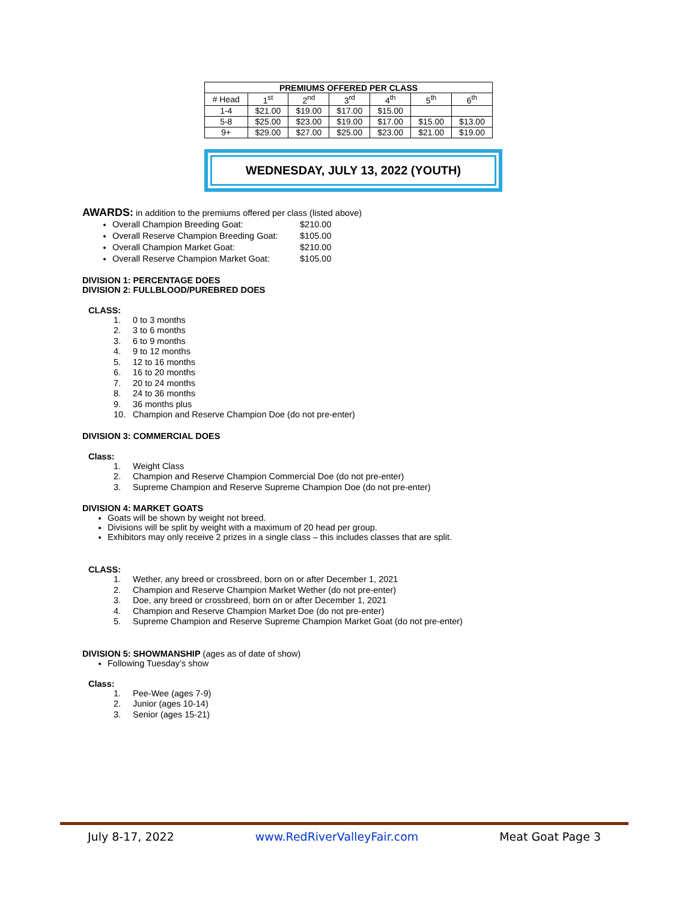| PREMIUMS OFFERED PER CLASS | | | | | | |
| --- | --- | --- | --- | --- | --- | --- |
| # Head | 1<sup>st</sup> | 2<sup>nd</sup> | 3<sup>rd</sup> | 4<sup>th</sup> | 5<sup>th</sup> | 6<sup>th</sup> |
| 1-4 | $21.00 | $19.00 | $17.00 | $15.00 | | |
| 5-8 | $25.00 | $23.00 | $19.00 | $17.00 | $15.00 | $13.00 |
| 9+ | $29.00 | $27.00 | $25.00 | $23.00 | $21.00 | $19.00 |
WEDNESDAY, JULY 13, 2022 (YOUTH)
AWARDS: in addition to the premiums offered per class (listed above)
Overall Champion Breeding Goat: $210.00
Overall Reserve Champion Breeding Goat: $105.00
Overall Champion Market Goat: $210.00
Overall Reserve Champion Market Goat: $105.00
DIVISION 1: PERCENTAGE DOES
DIVISION 2: FULLBLOOD/PUREBRED DOES
CLASS:
1. 0 to 3 months
2. 3 to 6 months
3. 6 to 9 months
4. 9 to 12 months
5. 12 to 16 months
6. 16 to 20 months
7. 20 to 24 months
8. 24 to 36 months
9. 36 months plus
10. Champion and Reserve Champion Doe (do not pre-enter)
DIVISION 3: COMMERCIAL DOES
Class:
1. Weight Class
2. Champion and Reserve Champion Commercial Doe (do not pre-enter)
3. Supreme Champion and Reserve Supreme Champion Doe (do not pre-enter)
DIVISION 4: MARKET GOATS
Goats will be shown by weight not breed.
Divisions will be split by weight with a maximum of 20 head per group.
Exhibitors may only receive 2 prizes in a single class – this includes classes that are split.
CLASS:
1. Wether, any breed or crossbreed, born on or after December 1, 2021
2. Champion and Reserve Champion Market Wether (do not pre-enter)
3. Doe, any breed or crossbreed, born on or after December 1, 2021
4. Champion and Reserve Champion Market Doe (do not pre-enter)
5. Supreme Champion and Reserve Supreme Champion Market Goat (do not pre-enter)
DIVISION 5: SHOWMANSHIP (ages as of date of show)
Following Tuesday’s show
Class:
1. Pee-Wee (ages 7-9)
2. Junior (ages 10-14)
3. Senior (ages 15-21)
July 8-17, 2022 www.RedRiverValleyFair.com Meat Goat Page 3